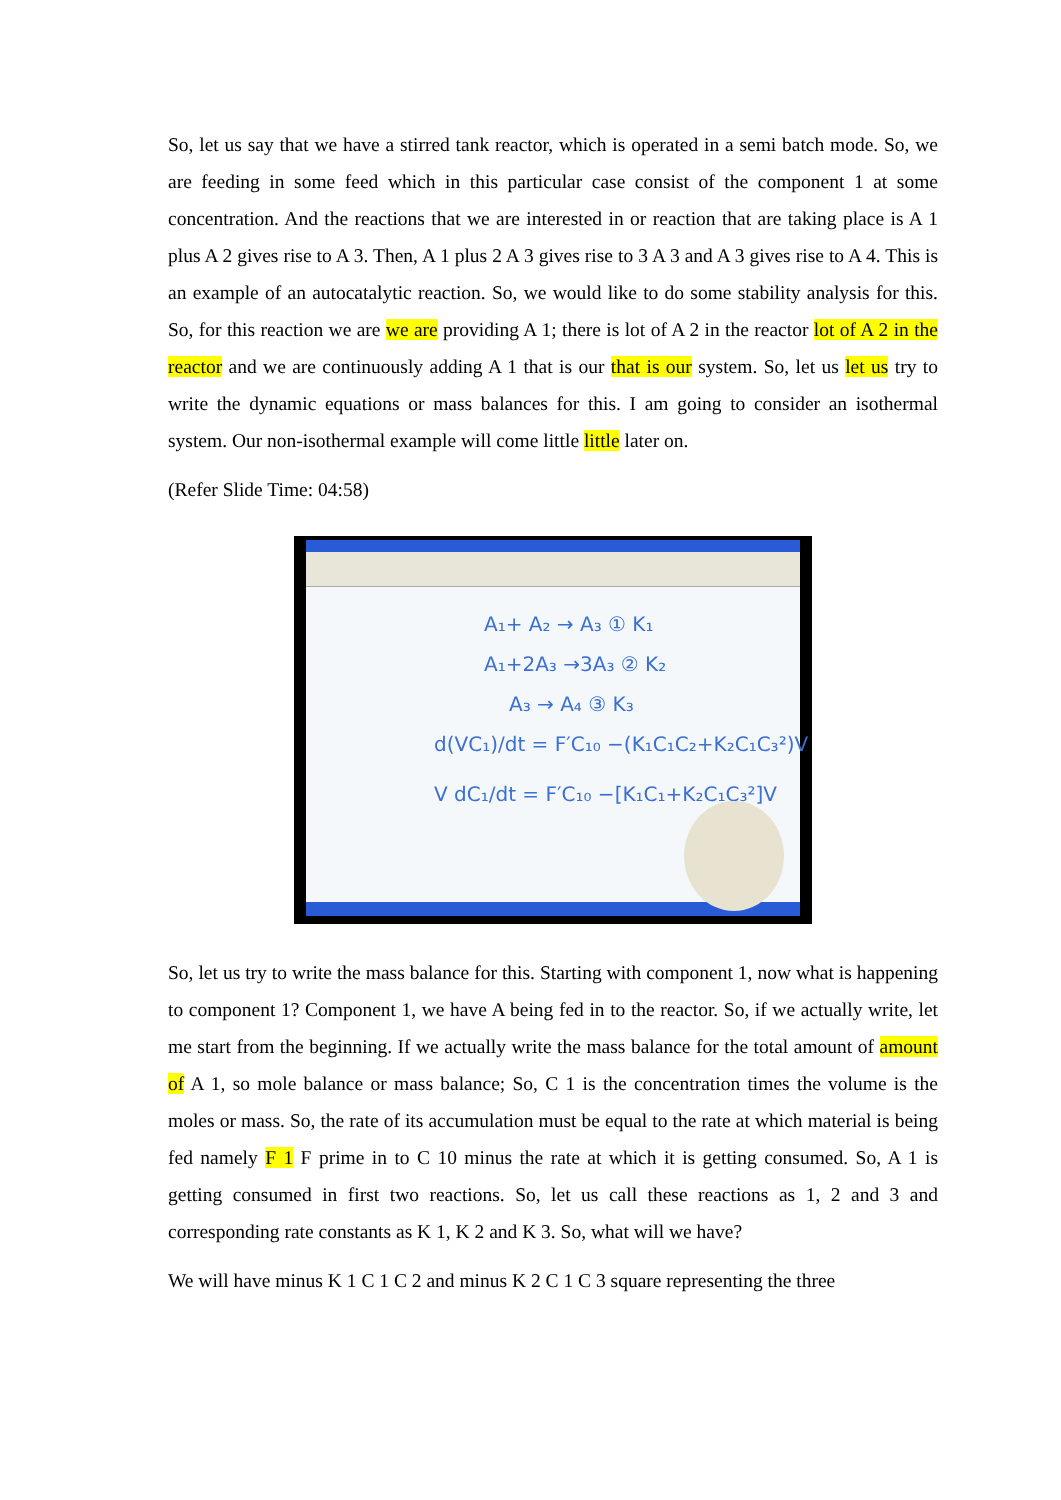So, let us say that we have a stirred tank reactor, which is operated in a semi batch mode. So, we are feeding in some feed which in this particular case consist of the component 1 at some concentration. And the reactions that we are interested in or reaction that are taking place is A 1 plus A 2 gives rise to A 3. Then, A 1 plus 2 A 3 gives rise to 3 A 3 and A 3 gives rise to A 4. This is an example of an autocatalytic reaction. So, we would like to do some stability analysis for this. So, for this reaction we are we are providing A 1; there is lot of A 2 in the reactor lot of A 2 in the reactor and we are continuously adding A 1 that is our that is our system. So, let us let us try to write the dynamic equations or mass balances for this. I am going to consider an isothermal system. Our non-isothermal example will come little little later on.
(Refer Slide Time: 04:58)
A₁+ A₂ → A₃ ① K₁
A₁+2A₃ →3A₃ ② K₂
A₃ → A₄ ③ K₃
d(VC₁)/dt = F′C₁₀ −(K₁C₁C₂+K₂C₁C₃²)V
V dC₁/dt = F′C₁₀ −[K₁C₁+K₂C₁C₃²]V
So, let us try to write the mass balance for this. Starting with component 1, now what is happening to component 1? Component 1, we have A being fed in to the reactor. So, if we actually write, let me start from the beginning. If we actually write the mass balance for the total amount of amount of A 1, so mole balance or mass balance; So, C 1 is the concentration times the volume is the moles or mass. So, the rate of its accumulation must be equal to the rate at which material is being fed namely F 1 F prime in to C 10 minus the rate at which it is getting consumed. So, A 1 is getting consumed in first two reactions. So, let us call these reactions as 1, 2 and 3 and corresponding rate constants as K 1, K 2 and K 3. So, what will we have?
We will have minus K 1 C 1 C 2 and minus K 2 C 1 C 3 square representing the three